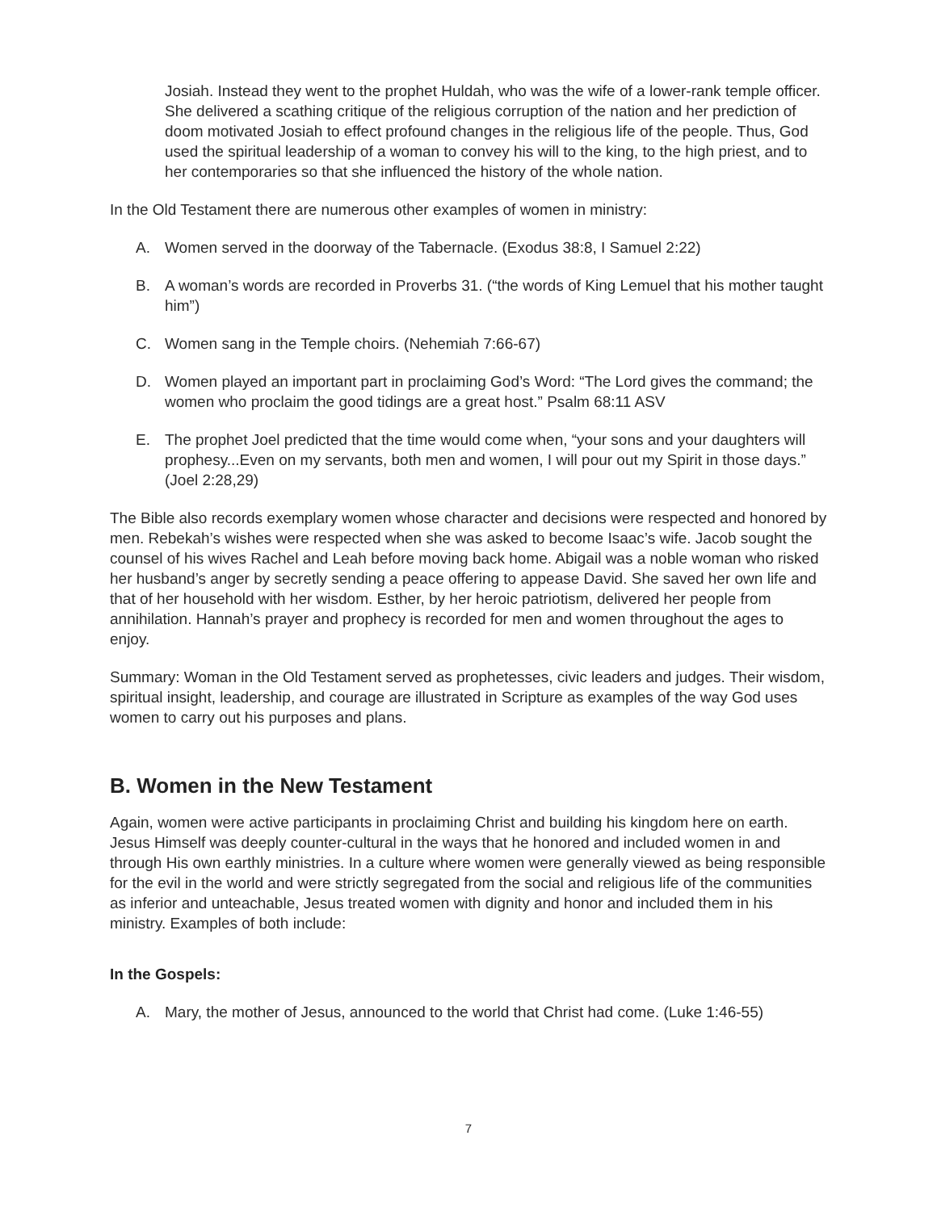Josiah. Instead they went to the prophet Huldah, who was the wife of a lower-rank temple officer. She delivered a scathing critique of the religious corruption of the nation and her prediction of doom motivated Josiah to effect profound changes in the religious life of the people. Thus, God used the spiritual leadership of a woman to convey his will to the king, to the high priest, and to her contemporaries so that she influenced the history of the whole nation.
In the Old Testament there are numerous other examples of women in ministry:
A. Women served in the doorway of the Tabernacle. (Exodus 38:8, I Samuel 2:22)
B. A woman’s words are recorded in Proverbs 31. (“the words of King Lemuel that his mother taught him”)
C. Women sang in the Temple choirs. (Nehemiah 7:66-67)
D. Women played an important part in proclaiming God’s Word: “The Lord gives the command; the women who proclaim the good tidings are a great host.” Psalm 68:11 ASV
E. The prophet Joel predicted that the time would come when, “your sons and your daughters will prophesy...Even on my servants, both men and women, I will pour out my Spirit in those days.” (Joel 2:28,29)
The Bible also records exemplary women whose character and decisions were respected and honored by men. Rebekah’s wishes were respected when she was asked to become Isaac’s wife. Jacob sought the counsel of his wives Rachel and Leah before moving back home. Abigail was a noble woman who risked her husband’s anger by secretly sending a peace offering to appease David. She saved her own life and that of her household with her wisdom. Esther, by her heroic patriotism, delivered her people from annihilation. Hannah’s prayer and prophecy is recorded for men and women throughout the ages to enjoy.
Summary: Woman in the Old Testament served as prophetesses, civic leaders and judges. Their wisdom, spiritual insight, leadership, and courage are illustrated in Scripture as examples of the way God uses women to carry out his purposes and plans.
B. Women in the New Testament
Again, women were active participants in proclaiming Christ and building his kingdom here on earth. Jesus Himself was deeply counter-cultural in the ways that he honored and included women in and through His own earthly ministries. In a culture where women were generally viewed as being responsible for the evil in the world and were strictly segregated from the social and religious life of the communities as inferior and unteachable, Jesus treated women with dignity and honor and included them in his ministry. Examples of both include:
In the Gospels:
A. Mary, the mother of Jesus, announced to the world that Christ had come. (Luke 1:46-55)
7